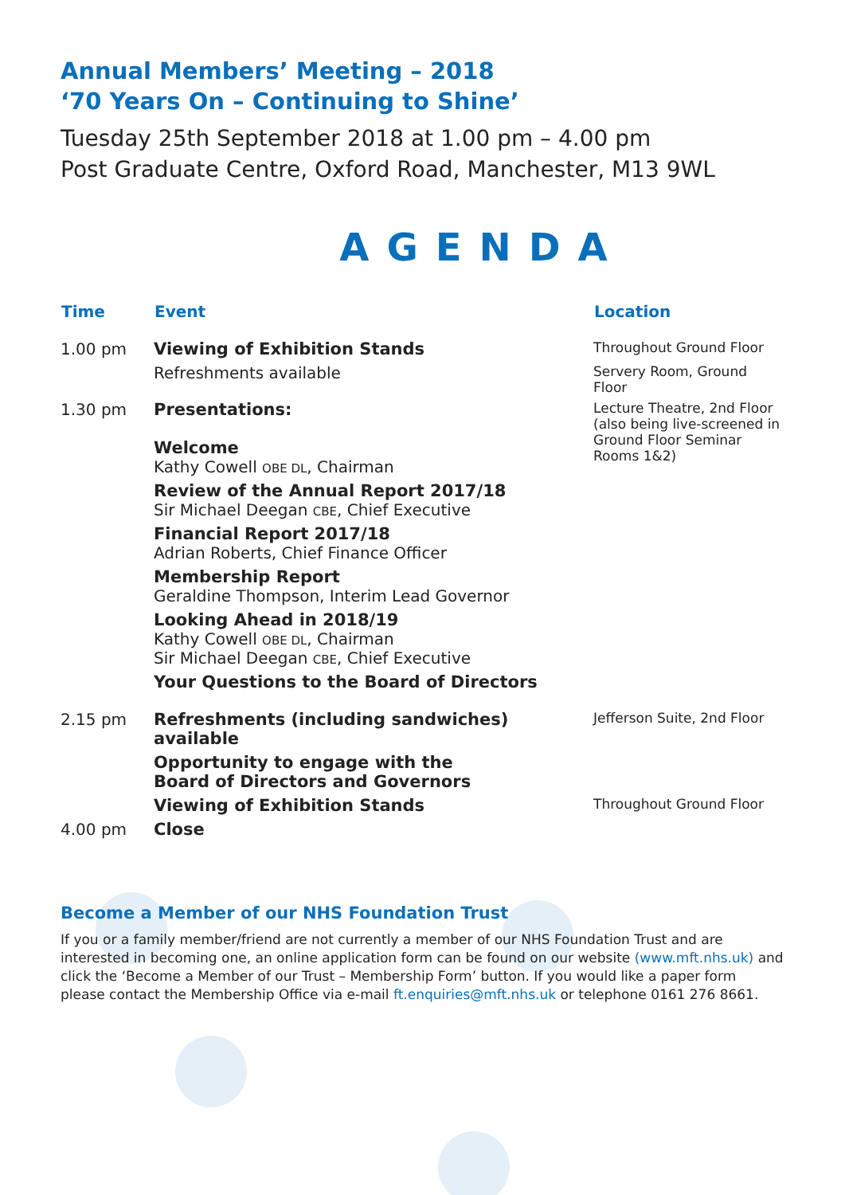Annual Members’ Meeting – 2018
‘70 Years On – Continuing to Shine’
Tuesday 25th September 2018 at 1.00 pm – 4.00 pm
Post Graduate Centre, Oxford Road, Manchester, M13 9WL
AGENDA
| Time | Event | Location |
| --- | --- | --- |
| 1.00 pm | Viewing of Exhibition Stands | Throughout Ground Floor |
| | Refreshments available | Servery Room, Ground Floor |
| 1.30 pm | Presentations: Welcome Kathy Cowell OBE DL , Chairman | Lecture Theatre, 2nd Floor (also being live-screened in Ground Floor Seminar Rooms 1&2) |
| | Review of the Annual Report 2017/18 Sir Michael Deegan CBE , Chief Executive | |
| | Financial Report 2017/18 Adrian Roberts, Chief Finance Officer | |
| | Membership Report Geraldine Thompson, Interim Lead Governor | |
| | Looking Ahead in 2018/19 Kathy Cowell OBE DL , Chairman Sir Michael Deegan CBE , Chief Executive | |
| | Your Questions to the Board of Directors | |
| 2.15 pm | Refreshments (including sandwiches) available | Jefferson Suite, 2nd Floor |
| | Opportunity to engage with the Board of Directors and Governors | |
| | Viewing of Exhibition Stands | Throughout Ground Floor |
| 4.00 pm | Close | |
Become a Member of our NHS Foundation Trust
If you or a family member/friend are not currently a member of our NHS Foundation Trust and are interested in becoming one, an online application form can be found on our website (www.mft.nhs.uk) and click the ‘Become a Member of our Trust – Membership Form’ button. If you would like a paper form please contact the Membership Office via e-mail ft.enquiries@mft.nhs.uk or telephone 0161 276 8661.